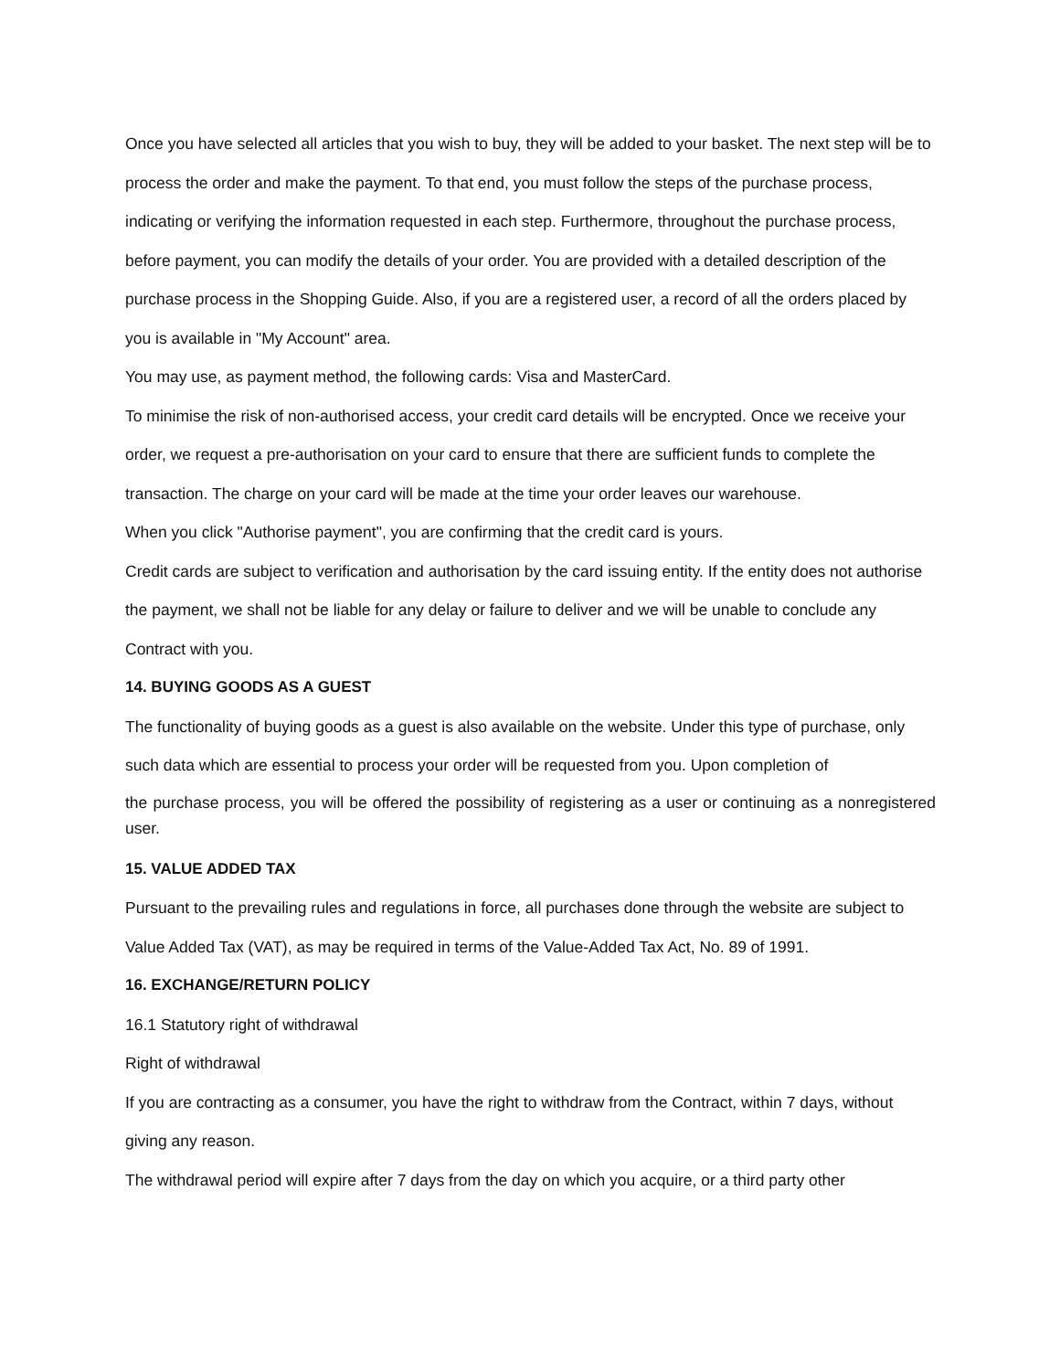Once you have selected all articles that you wish to buy, they will be added to your basket. The next step will be to process the order and make the payment. To that end, you must follow the steps of the purchase process, indicating or verifying the information requested in each step. Furthermore, throughout the purchase process, before payment, you can modify the details of your order. You are provided with a detailed description of the purchase process in the Shopping Guide. Also, if you are a registered user, a record of all the orders placed by you is available in "My Account" area.
You may use, as payment method, the following cards: Visa and MasterCard.
To minimise the risk of non-authorised access, your credit card details will be encrypted. Once we receive your order, we request a pre-authorisation on your card to ensure that there are sufficient funds to complete the transaction. The charge on your card will be made at the time your order leaves our warehouse.
When you click "Authorise payment", you are confirming that the credit card is yours.
Credit cards are subject to verification and authorisation by the card issuing entity. If the entity does not authorise the payment, we shall not be liable for any delay or failure to deliver and we will be unable to conclude any Contract with you.
14. BUYING GOODS AS A GUEST
The functionality of buying goods as a guest is also available on the website. Under this type of purchase, only such data which are essential to process your order will be requested from you. Upon completion of
the purchase process, you will be offered the possibility of registering as a user or continuing as a nonregistered user.
15. VALUE ADDED TAX
Pursuant to the prevailing rules and regulations in force, all purchases done through the website are subject to Value Added Tax (VAT), as may be required in terms of the Value-Added Tax Act, No. 89 of 1991.
16. EXCHANGE/RETURN POLICY
16.1 Statutory right of withdrawal
Right of withdrawal
If you are contracting as a consumer, you have the right to withdraw from the Contract, within 7 days, without giving any reason.
The withdrawal period will expire after 7 days from the day on which you acquire, or a third party other